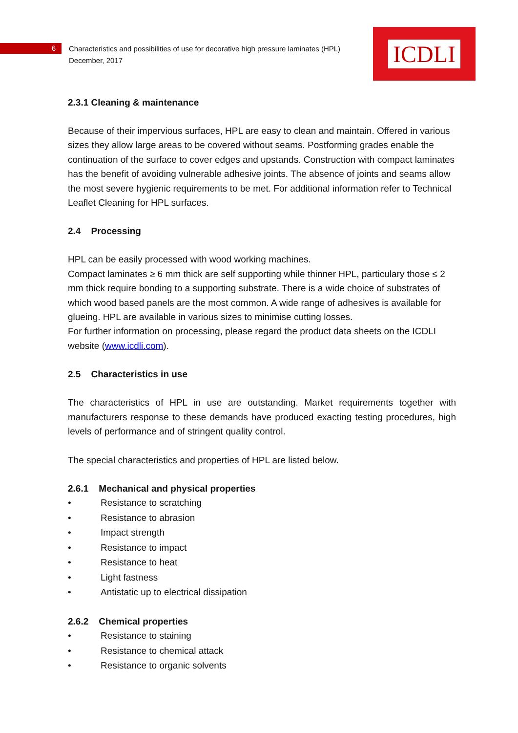6
Characteristics and possibilities of use for decorative high pressure laminates (HPL)
December, 2017
ICDLI
2.3.1 Cleaning & maintenance
Because of their impervious surfaces, HPL are easy to clean and maintain. Offered in various sizes they allow large areas to be covered without seams. Postforming grades enable the continuation of the surface to cover edges and upstands. Construction with compact laminates has the benefit of avoiding vulnerable adhesive joints. The absence of joints and seams allow the most severe hygienic requirements to be met. For additional information refer to Technical Leaflet Cleaning for HPL surfaces.
2.4 Processing
HPL can be easily processed with wood working machines.
Compact laminates ≥ 6 mm thick are self supporting while thinner HPL, particulary those ≤ 2 mm thick require bonding to a supporting substrate. There is a wide choice of substrates of which wood based panels are the most common. A wide range of adhesives is available for glueing. HPL are available in various sizes to minimise cutting losses.
For further information on processing, please regard the product data sheets on the ICDLI website (www.icdli.com).
2.5 Characteristics in use
The characteristics of HPL in use are outstanding. Market requirements together with manufacturers response to these demands have produced exacting testing procedures, high levels of performance and of stringent quality control.
The special characteristics and properties of HPL are listed below.
2.6.1 Mechanical and physical properties
• Resistance to scratching
• Resistance to abrasion
• Impact strength
• Resistance to impact
• Resistance to heat
• Light fastness
• Antistatic up to electrical dissipation
2.6.2 Chemical properties
• Resistance to staining
• Resistance to chemical attack
• Resistance to organic solvents